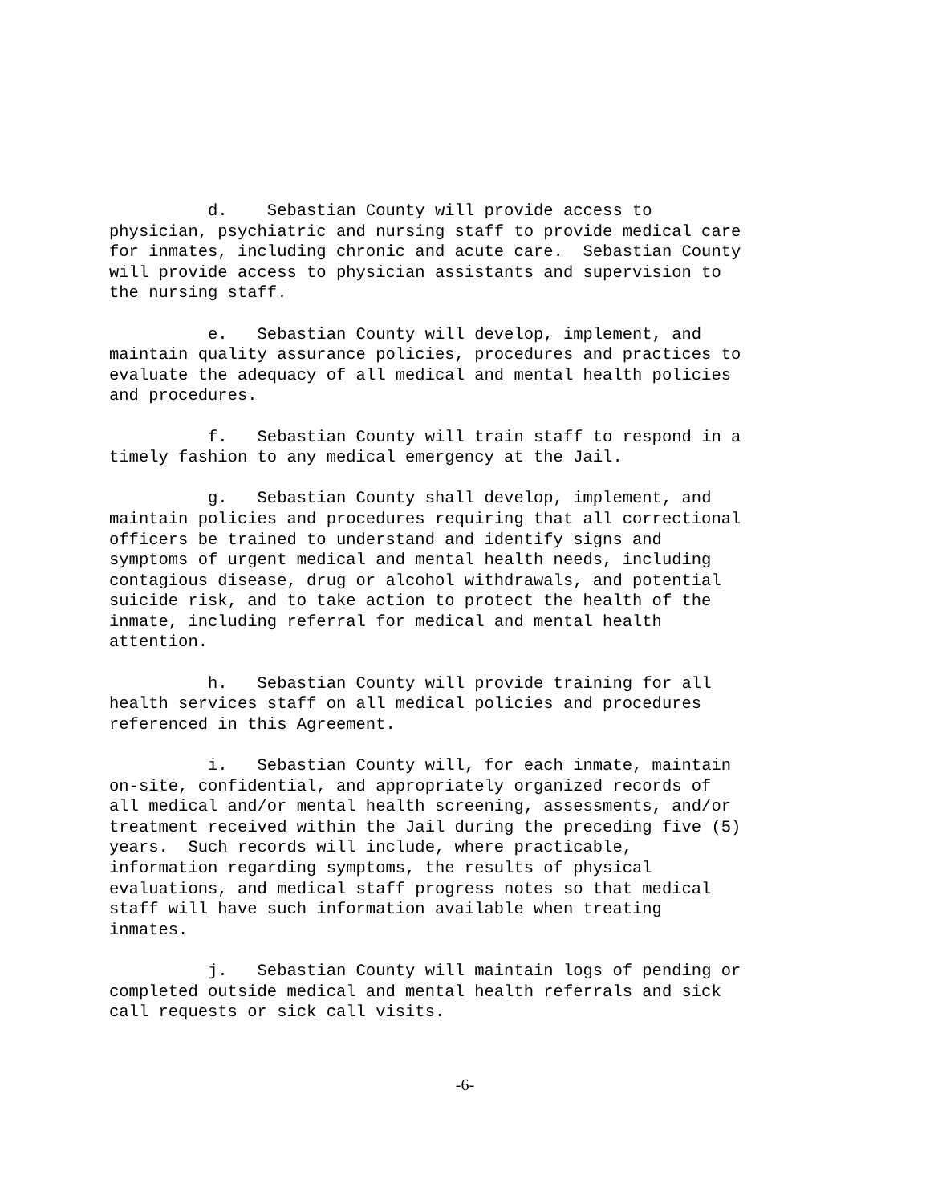d. Sebastian County will provide access to physician, psychiatric and nursing staff to provide medical care for inmates, including chronic and acute care. Sebastian County will provide access to physician assistants and supervision to the nursing staff.
e. Sebastian County will develop, implement, and maintain quality assurance policies, procedures and practices to evaluate the adequacy of all medical and mental health policies and procedures.
f. Sebastian County will train staff to respond in a timely fashion to any medical emergency at the Jail.
g. Sebastian County shall develop, implement, and maintain policies and procedures requiring that all correctional officers be trained to understand and identify signs and symptoms of urgent medical and mental health needs, including contagious disease, drug or alcohol withdrawals, and potential suicide risk, and to take action to protect the health of the inmate, including referral for medical and mental health attention.
h. Sebastian County will provide training for all health services staff on all medical policies and procedures referenced in this Agreement.
i. Sebastian County will, for each inmate, maintain on-site, confidential, and appropriately organized records of all medical and/or mental health screening, assessments, and/or treatment received within the Jail during the preceding five (5) years. Such records will include, where practicable, information regarding symptoms, the results of physical evaluations, and medical staff progress notes so that medical staff will have such information available when treating inmates.
j. Sebastian County will maintain logs of pending or completed outside medical and mental health referrals and sick call requests or sick call visits.
-6-